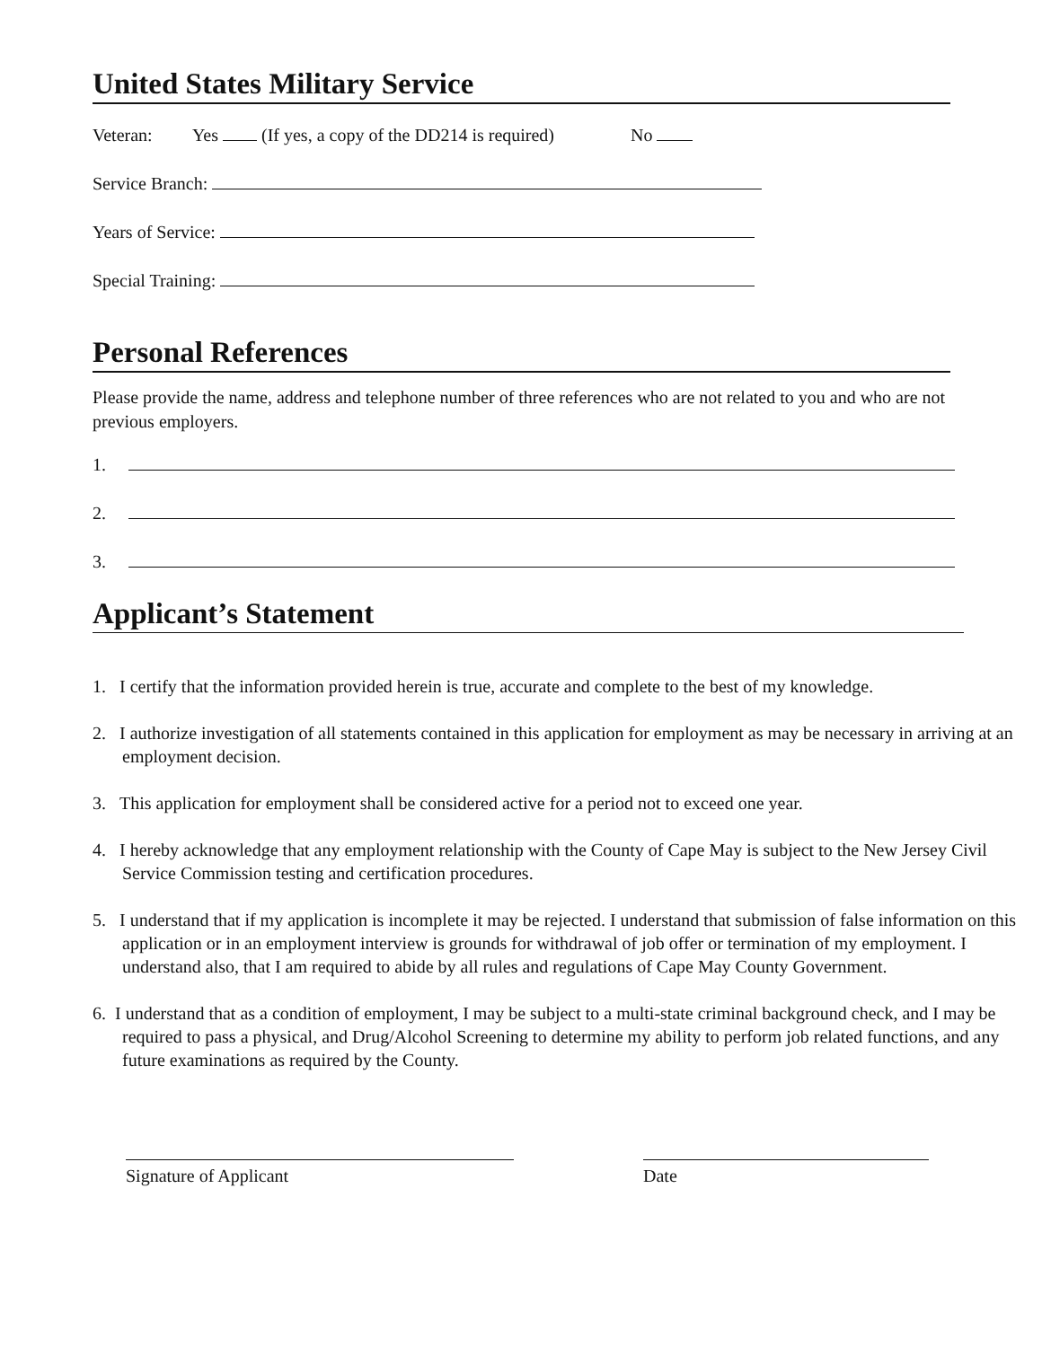United States Military Service
Veteran: Yes (If yes, a copy of the DD214 is required) No
Service Branch:
Years of Service:
Special Training:
Personal References
Please provide the name, address and telephone number of three references who are not related to you and who are not previous employers.
1.
2.
3.
Applicant’s Statement
1. I certify that the information provided herein is true, accurate and complete to the best of my knowledge.
2. I authorize investigation of all statements contained in this application for employment as may be necessary in arriving at an employment decision.
3. This application for employment shall be considered active for a period not to exceed one year.
4. I hereby acknowledge that any employment relationship with the County of Cape May is subject to the New Jersey Civil Service Commission testing and certification procedures.
5. I understand that if my application is incomplete it may be rejected. I understand that submission of false information on this application or in an employment interview is grounds for withdrawal of job offer or termination of my employment. I understand also, that I am required to abide by all rules and regulations of Cape May County Government.
6. I understand that as a condition of employment, I may be subject to a multi-state criminal background check, and I may be required to pass a physical, and Drug/Alcohol Screening to determine my ability to perform job related functions, and any future examinations as required by the County.
Signature of Applicant Date